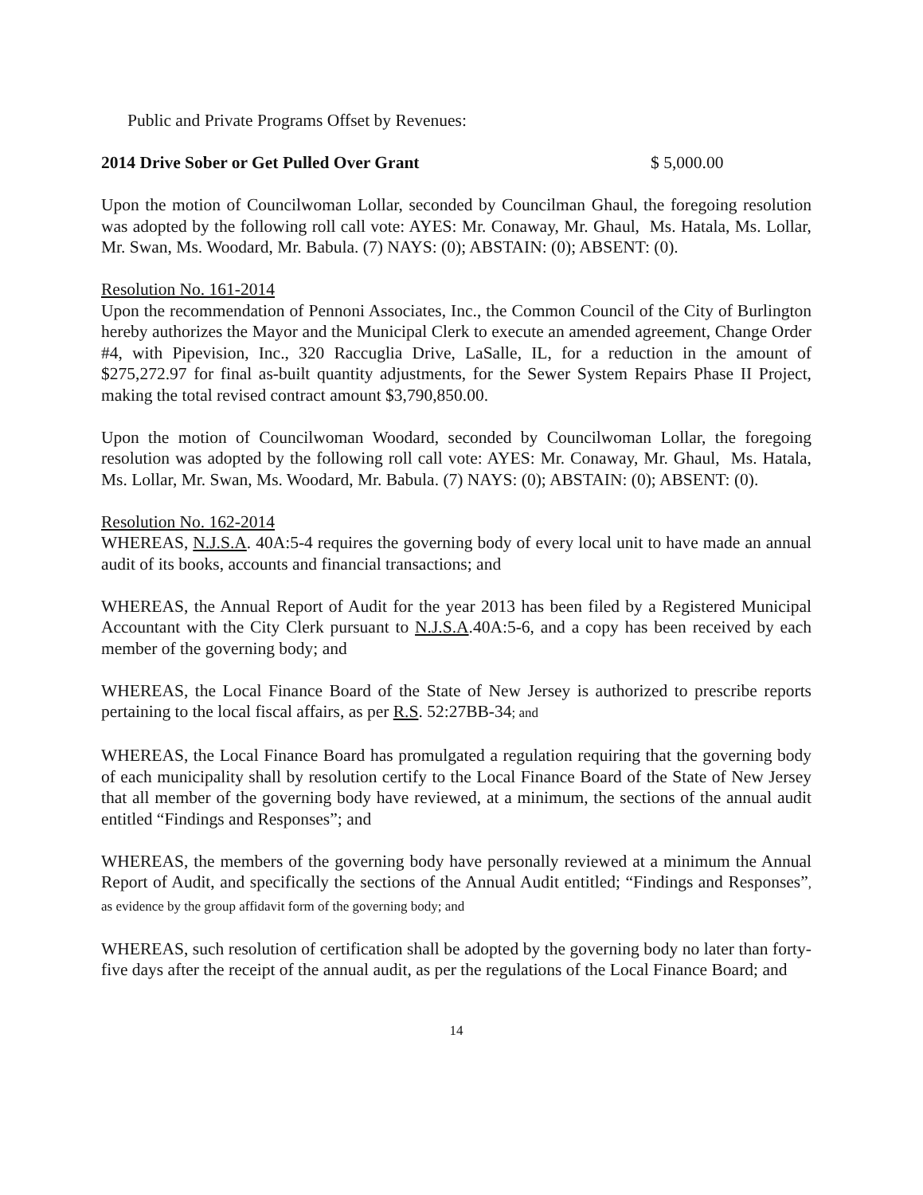Public and Private Programs Offset by Revenues:
2014 Drive Sober or Get Pulled Over Grant $ 5,000.00
Upon the motion of Councilwoman Lollar, seconded by Councilman Ghaul, the foregoing resolution was adopted by the following roll call vote: AYES: Mr. Conaway, Mr. Ghaul, Ms. Hatala, Ms. Lollar, Mr. Swan, Ms. Woodard, Mr. Babula. (7) NAYS: (0); ABSTAIN: (0); ABSENT: (0).
Resolution No. 161-2014
Upon the recommendation of Pennoni Associates, Inc., the Common Council of the City of Burlington hereby authorizes the Mayor and the Municipal Clerk to execute an amended agreement, Change Order #4, with Pipevision, Inc., 320 Raccuglia Drive, LaSalle, IL, for a reduction in the amount of $275,272.97 for final as-built quantity adjustments, for the Sewer System Repairs Phase II Project, making the total revised contract amount $3,790,850.00.
Upon the motion of Councilwoman Woodard, seconded by Councilwoman Lollar, the foregoing resolution was adopted by the following roll call vote: AYES: Mr. Conaway, Mr. Ghaul, Ms. Hatala, Ms. Lollar, Mr. Swan, Ms. Woodard, Mr. Babula. (7) NAYS: (0); ABSTAIN: (0); ABSENT: (0).
Resolution No. 162-2014
WHEREAS, N.J.S.A. 40A:5-4 requires the governing body of every local unit to have made an annual audit of its books, accounts and financial transactions; and
WHEREAS, the Annual Report of Audit for the year 2013 has been filed by a Registered Municipal Accountant with the City Clerk pursuant to N.J.S.A.40A:5-6, and a copy has been received by each member of the governing body; and
WHEREAS, the Local Finance Board of the State of New Jersey is authorized to prescribe reports pertaining to the local fiscal affairs, as per R.S. 52:27BB-34; and
WHEREAS, the Local Finance Board has promulgated a regulation requiring that the governing body of each municipality shall by resolution certify to the Local Finance Board of the State of New Jersey that all member of the governing body have reviewed, at a minimum, the sections of the annual audit entitled “Findings and Responses”; and
WHEREAS, the members of the governing body have personally reviewed at a minimum the Annual Report of Audit, and specifically the sections of the Annual Audit entitled; “Findings and Responses”, as evidence by the group affidavit form of the governing body; and
WHEREAS, such resolution of certification shall be adopted by the governing body no later than forty-five days after the receipt of the annual audit, as per the regulations of the Local Finance Board; and
14